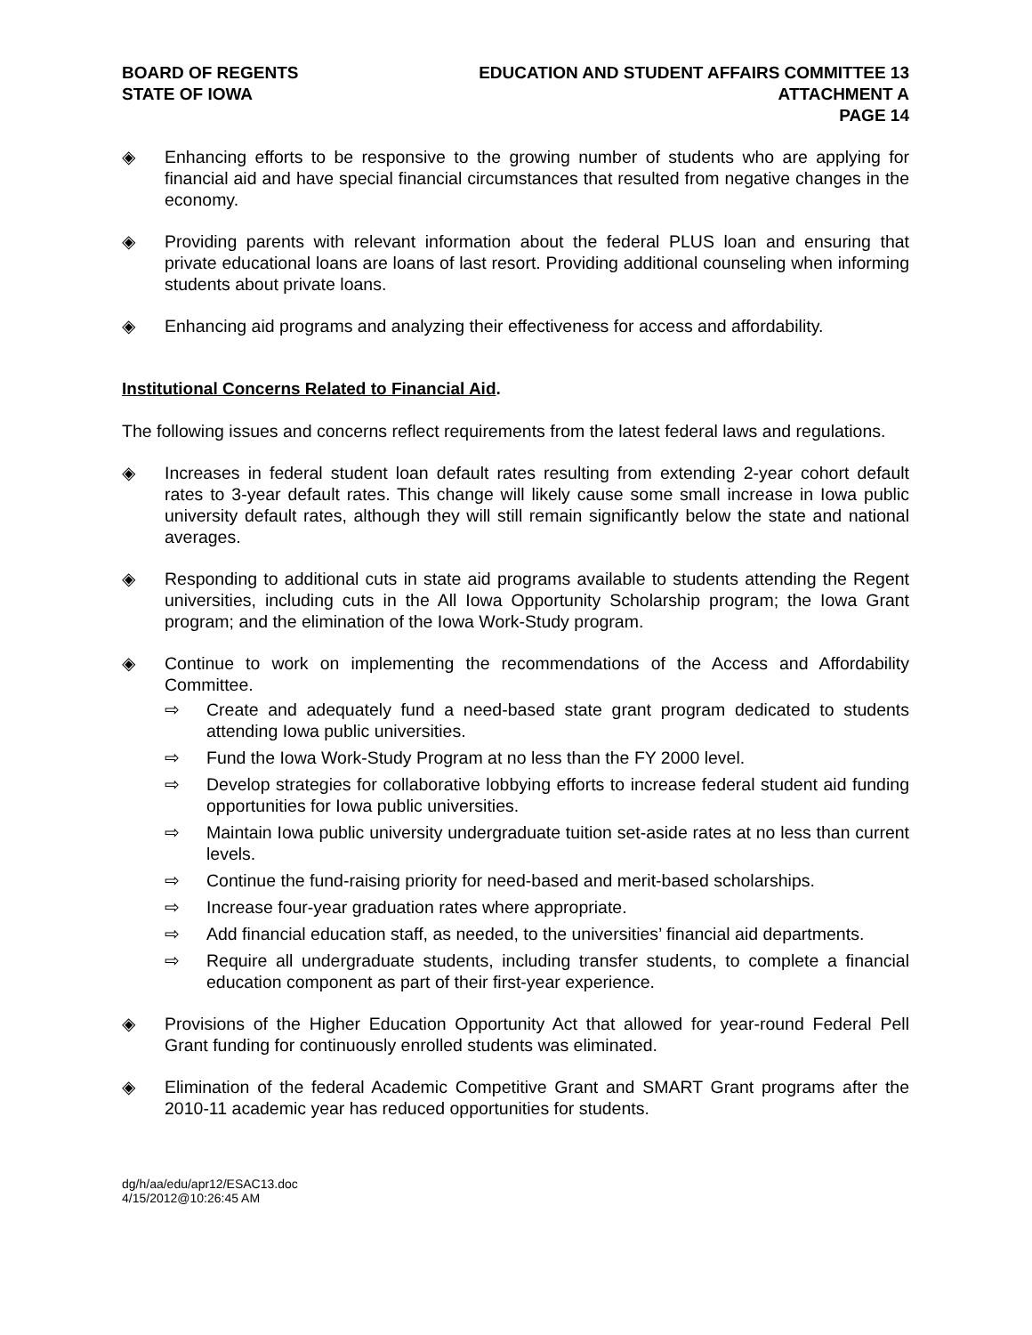BOARD OF REGENTS
STATE OF IOWA
EDUCATION AND STUDENT AFFAIRS COMMITTEE 13
ATTACHMENT A
PAGE 14
◈ Enhancing efforts to be responsive to the growing number of students who are applying for financial aid and have special financial circumstances that resulted from negative changes in the economy.
◈ Providing parents with relevant information about the federal PLUS loan and ensuring that private educational loans are loans of last resort. Providing additional counseling when informing students about private loans.
◈ Enhancing aid programs and analyzing their effectiveness for access and affordability.
Institutional Concerns Related to Financial Aid.
The following issues and concerns reflect requirements from the latest federal laws and regulations.
◈ Increases in federal student loan default rates resulting from extending 2-year cohort default rates to 3-year default rates. This change will likely cause some small increase in Iowa public university default rates, although they will still remain significantly below the state and national averages.
◈ Responding to additional cuts in state aid programs available to students attending the Regent universities, including cuts in the All Iowa Opportunity Scholarship program; the Iowa Grant program; and the elimination of the Iowa Work-Study program.
◈ Continue to work on implementing the recommendations of the Access and Affordability Committee.
⇨ Create and adequately fund a need-based state grant program dedicated to students attending Iowa public universities.
⇨ Fund the Iowa Work-Study Program at no less than the FY 2000 level.
⇨ Develop strategies for collaborative lobbying efforts to increase federal student aid funding opportunities for Iowa public universities.
⇨ Maintain Iowa public university undergraduate tuition set-aside rates at no less than current levels.
⇨ Continue the fund-raising priority for need-based and merit-based scholarships.
⇨ Increase four-year graduation rates where appropriate.
⇨ Add financial education staff, as needed, to the universities’ financial aid departments.
⇨ Require all undergraduate students, including transfer students, to complete a financial education component as part of their first-year experience.
◈ Provisions of the Higher Education Opportunity Act that allowed for year-round Federal Pell Grant funding for continuously enrolled students was eliminated.
◈ Elimination of the federal Academic Competitive Grant and SMART Grant programs after the 2010-11 academic year has reduced opportunities for students.
dg/h/aa/edu/apr12/ESAC13.doc
4/15/2012@10:26:45 AM